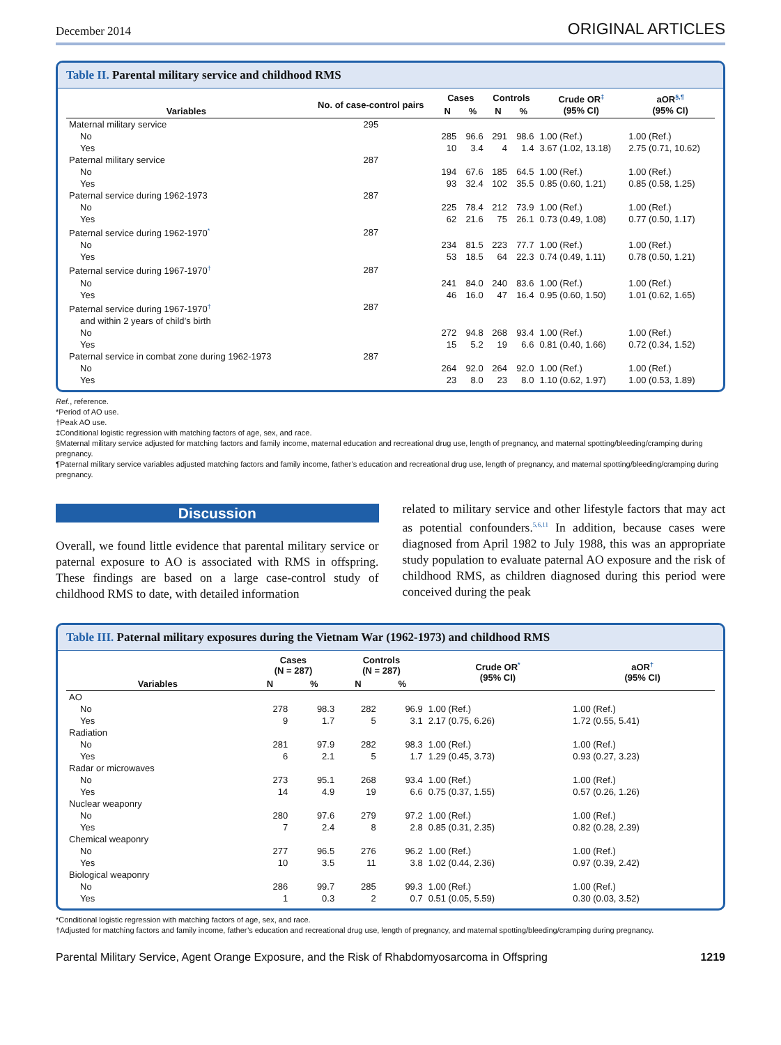December 2014
ORIGINAL ARTICLES
Table II. Parental military service and childhood RMS
| Variables | No. of case-control pairs | Cases | | Controls | | Crude OR<sup>‡</sup> (95% CI) | aOR<sup>§,¶</sup> (95% CI) |
| --- | --- | --- | --- | --- | --- | --- | --- |
| | | N | % | N | % | | |
| Maternal military service | 295 | | | | | | |
| No | | 285 | 96.6 | 291 | 98.6 | 1.00 (Ref.) | 1.00 (Ref.) |
| Yes | | 10 | 3.4 | 4 | 1.4 | 3.67 (1.02, 13.18) | 2.75 (0.71, 10.62) |
| Paternal military service | 287 | | | | | | |
| No | | 194 | 67.6 | 185 | 64.5 | 1.00 (Ref.) | 1.00 (Ref.) |
| Yes | | 93 | 32.4 | 102 | 35.5 | 0.85 (0.60, 1.21) | 0.85 (0.58, 1.25) |
| Paternal service during 1962-1973 | 287 | | | | | | |
| No | | 225 | 78.4 | 212 | 73.9 | 1.00 (Ref.) | 1.00 (Ref.) |
| Yes | | 62 | 21.6 | 75 | 26.1 | 0.73 (0.49, 1.08) | 0.77 (0.50, 1.17) |
| Paternal service during 1962-1970<sup>*</sup> | 287 | | | | | | |
| No | | 234 | 81.5 | 223 | 77.7 | 1.00 (Ref.) | 1.00 (Ref.) |
| Yes | | 53 | 18.5 | 64 | 22.3 | 0.74 (0.49, 1.11) | 0.78 (0.50, 1.21) |
| Paternal service during 1967-1970<sup>†</sup> | 287 | | | | | | |
| No | | 241 | 84.0 | 240 | 83.6 | 1.00 (Ref.) | 1.00 (Ref.) |
| Yes | | 46 | 16.0 | 47 | 16.4 | 0.95 (0.60, 1.50) | 1.01 (0.62, 1.65) |
| Paternal service during 1967-1970<sup>†</sup> and within 2 years of child’s birth | 287 | | | | | | |
| No | | 272 | 94.8 | 268 | 93.4 | 1.00 (Ref.) | 1.00 (Ref.) |
| Yes | | 15 | 5.2 | 19 | 6.6 | 0.81 (0.40, 1.66) | 0.72 (0.34, 1.52) |
| Paternal service in combat zone during 1962-1973 | 287 | | | | | | |
| No | | 264 | 92.0 | 264 | 92.0 | 1.00 (Ref.) | 1.00 (Ref.) |
| Yes | | 23 | 8.0 | 23 | 8.0 | 1.10 (0.62, 1.97) | 1.00 (0.53, 1.89) |
Ref., reference.
*Period of AO use.
†Peak AO use.
‡Conditional logistic regression with matching factors of age, sex, and race.
§Maternal military service adjusted for matching factors and family income, maternal education and recreational drug use, length of pregnancy, and maternal spotting/bleeding/cramping during pregnancy.
¶Paternal military service variables adjusted matching factors and family income, father’s education and recreational drug use, length of pregnancy, and maternal spotting/bleeding/cramping during pregnancy.
Discussion
Overall, we found little evidence that parental military service or paternal exposure to AO is associated with RMS in offspring. These findings are based on a large case-control study of childhood RMS to date, with detailed information
related to military service and other lifestyle factors that may act as potential confounders.<sup>5,6,11</sup> In addition, because cases were diagnosed from April 1982 to July 1988, this was an appropriate study population to evaluate paternal AO exposure and the risk of childhood RMS, as children diagnosed during this period were conceived during the peak
Table III. Paternal military exposures during the Vietnam War (1962-1973) and childhood RMS
| Variables | Cases (N = 287) | | Controls (N = 287) | | Crude OR<sup>*</sup> (95% CI) | aOR<sup>†</sup> (95% CI) |
| --- | --- | --- | --- | --- | --- | --- |
| | N | % | N | % | | |
| AO | | | | | | |
| No | 278 | 98.3 | 282 | 96.9 | 1.00 (Ref.) | 1.00 (Ref.) |
| Yes | 9 | 1.7 | 5 | 3.1 | 2.17 (0.75, 6.26) | 1.72 (0.55, 5.41) |
| Radiation | | | | | | |
| No | 281 | 97.9 | 282 | 98.3 | 1.00 (Ref.) | 1.00 (Ref.) |
| Yes | 6 | 2.1 | 5 | 1.7 | 1.29 (0.45, 3.73) | 0.93 (0.27, 3.23) |
| Radar or microwaves | | | | | | |
| No | 273 | 95.1 | 268 | 93.4 | 1.00 (Ref.) | 1.00 (Ref.) |
| Yes | 14 | 4.9 | 19 | 6.6 | 0.75 (0.37, 1.55) | 0.57 (0.26, 1.26) |
| Nuclear weaponry | | | | | | |
| No | 280 | 97.6 | 279 | 97.2 | 1.00 (Ref.) | 1.00 (Ref.) |
| Yes | 7 | 2.4 | 8 | 2.8 | 0.85 (0.31, 2.35) | 0.82 (0.28, 2.39) |
| Chemical weaponry | | | | | | |
| No | 277 | 96.5 | 276 | 96.2 | 1.00 (Ref.) | 1.00 (Ref.) |
| Yes | 10 | 3.5 | 11 | 3.8 | 1.02 (0.44, 2.36) | 0.97 (0.39, 2.42) |
| Biological weaponry | | | | | | |
| No | 286 | 99.7 | 285 | 99.3 | 1.00 (Ref.) | 1.00 (Ref.) |
| Yes | 1 | 0.3 | 2 | 0.7 | 0.51 (0.05, 5.59) | 0.30 (0.03, 3.52) |
*Conditional logistic regression with matching factors of age, sex, and race.
†Adjusted for matching factors and family income, father’s education and recreational drug use, length of pregnancy, and maternal spotting/bleeding/cramping during pregnancy.
Parental Military Service, Agent Orange Exposure, and the Risk of Rhabdomyosarcoma in Offspring 1219